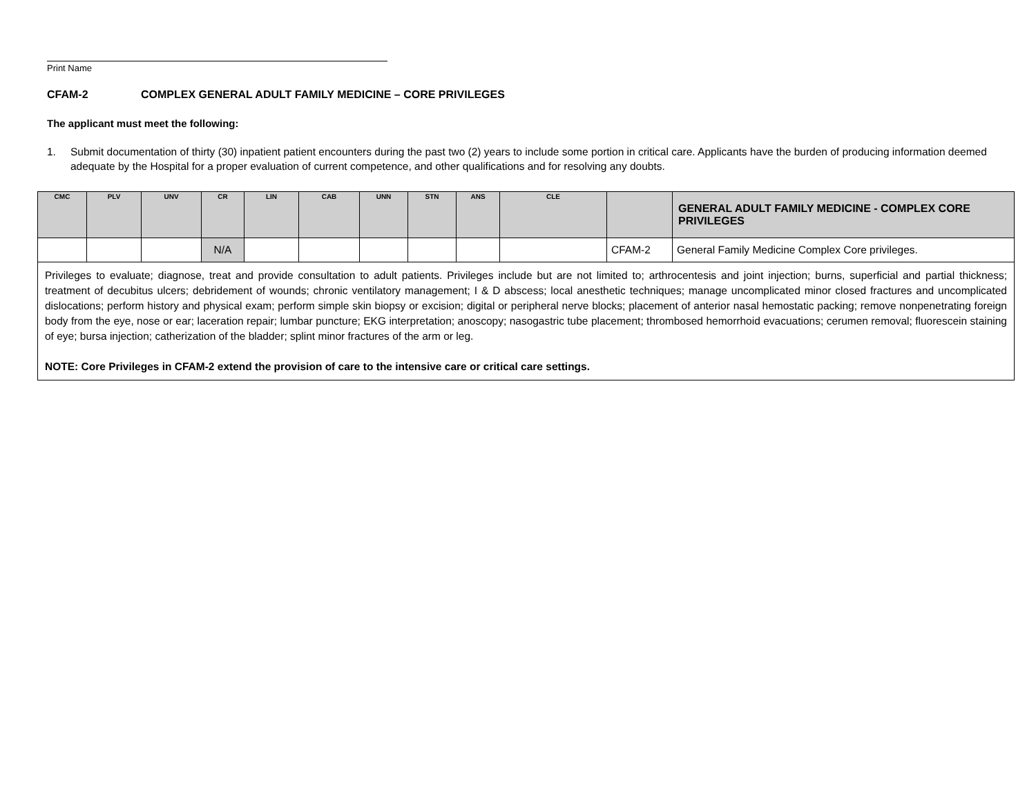Print Name
CFAM-2 COMPLEX GENERAL ADULT FAMILY MEDICINE – CORE PRIVILEGES
The applicant must meet the following:
1. Submit documentation of thirty (30) inpatient patient encounters during the past two (2) years to include some portion in critical care. Applicants have the burden of producing information deemed adequate by the Hospital for a proper evaluation of current competence, and other qualifications and for resolving any doubts.
| CMC | PLV | UNV | CR | LIN | CAB | UNN | STN | ANS | CLE | | GENERAL ADULT FAMILY MEDICINE - COMPLEX CORE PRIVILEGES |
| --- | --- | --- | --- | --- | --- | --- | --- | --- | --- | --- | --- |
| | | | N/A | | | | | | | CFAM-2 | General Family Medicine Complex Core privileges. |
| Privileges to evaluate; diagnose, treat and provide consultation to adult patients. Privileges include but are not limited to; arthrocentesis and joint injection; burns, superficial and partial thickness; treatment of decubitus ulcers; debridement of wounds; chronic ventilatory management; I & D abscess; local anesthetic techniques; manage uncomplicated minor closed fractures and uncomplicated dislocations; perform history and physical exam; perform simple skin biopsy or excision; digital or peripheral nerve blocks; placement of anterior nasal hemostatic packing; remove nonpenetrating foreign body from the eye, nose or ear; laceration repair; lumbar puncture; EKG interpretation; anoscopy; nasogastric tube placement; thrombosed hemorrhoid evacuations; cerumen removal; fluorescein staining of eye; bursa injection; catherization of the bladder; splint minor fractures of the arm or leg. NOTE: Core Privileges in CFAM-2 extend the provision of care to the intensive care or critical care settings. | | | | | | | | | | | |